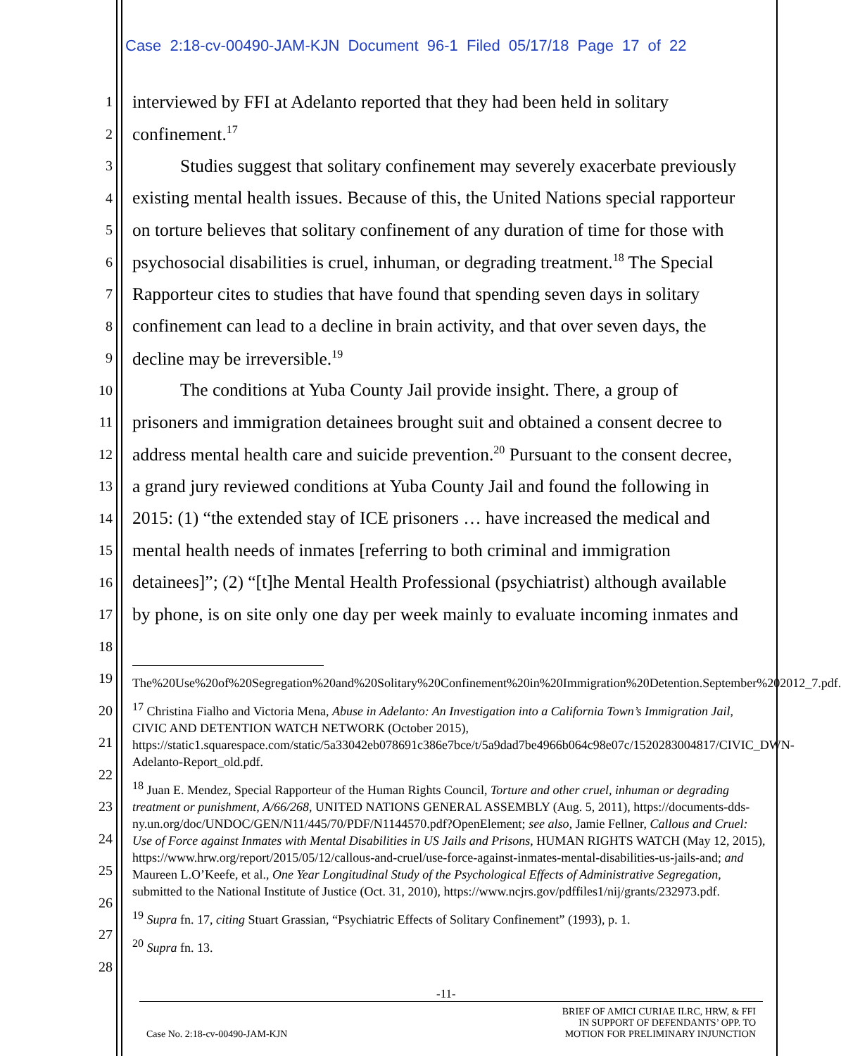Case 2:18-cv-00490-JAM-KJN Document 96-1 Filed 05/17/18 Page 17 of 22
1 interviewed by FFI at Adelanto reported that they had been held in solitary
2 confinement.<sup>17</sup>
3 Studies suggest that solitary confinement may severely exacerbate previously
4 existing mental health issues. Because of this, the United Nations special rapporteur
5 on torture believes that solitary confinement of any duration of time for those with
6 psychosocial disabilities is cruel, inhuman, or degrading treatment.<sup>18</sup> The Special
7 Rapporteur cites to studies that have found that spending seven days in solitary
8 confinement can lead to a decline in brain activity, and that over seven days, the
9 decline may be irreversible.<sup>19</sup>
10 The conditions at Yuba County Jail provide insight. There, a group of
11 prisoners and immigration detainees brought suit and obtained a consent decree to
12 address mental health care and suicide prevention.<sup>20</sup> Pursuant to the consent decree,
13 a grand jury reviewed conditions at Yuba County Jail and found the following in
14 2015: (1) “the extended stay of ICE prisoners … have increased the medical and
15 mental health needs of inmates [referring to both criminal and immigration
16 detainees]”; (2) “[t]he Mental Health Professional (psychiatrist) although available
17 by phone, is on site only one day per week mainly to evaluate incoming inmates and
18
19
20
21
22
23
24
25
26
27
28
The%20Use%20of%20Segregation%20and%20Solitary%20Confinement%20in%20Immigration%20Detention.September%202012_7.pdf.
<sup>17</sup> Christina Fialho and Victoria Mena, Abuse in Adelanto: An Investigation into a California Town’s Immigration Jail, CIVIC AND DETENTION WATCH NETWORK (October 2015), https://static1.squarespace.com/static/5a33042eb078691c386e7bce/t/5a9dad7be4966b064c98e07c/1520283004817/CIVIC_DWN-Adelanto-Report_old.pdf.
<sup>18</sup> Juan E. Mendez, Special Rapporteur of the Human Rights Council, Torture and other cruel, inhuman or degrading treatment or punishment, A/66/268, UNITED NATIONS GENERAL ASSEMBLY (Aug. 5, 2011), https://documents-dds-ny.un.org/doc/UNDOC/GEN/N11/445/70/PDF/N1144570.pdf?OpenElement; see also, Jamie Fellner, Callous and Cruel: Use of Force against Inmates with Mental Disabilities in US Jails and Prisons, HUMAN RIGHTS WATCH (May 12, 2015), https://www.hrw.org/report/2015/05/12/callous-and-cruel/use-force-against-inmates-mental-disabilities-us-jails-and; and Maureen L.O’Keefe, et al., One Year Longitudinal Study of the Psychological Effects of Administrative Segregation, submitted to the National Institute of Justice (Oct. 31, 2010), https://www.ncjrs.gov/pdffiles1/nij/grants/232973.pdf.
<sup>19</sup> Supra fn. 17, citing Stuart Grassian, “Psychiatric Effects of Solitary Confinement” (1993), p. 1.
<sup>20</sup> Supra fn. 13.
-11-
Case No. 2:18-cv-00490-JAM-KJN BRIEF OF AMICI CURIAE ILRC, HRW, & FFI
IN SUPPORT OF DEFENDANTS’ OPP. TO
MOTION FOR PRELIMINARY INJUNCTION